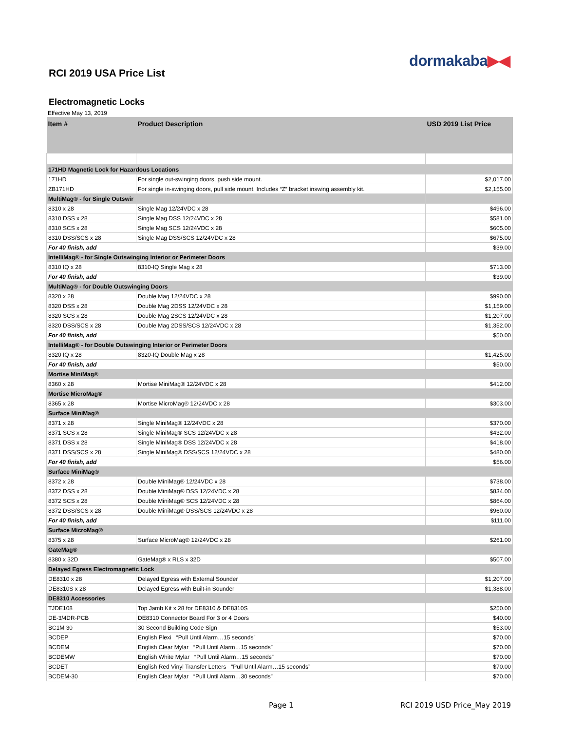dormakaba▶◀
RCI 2019 USA Price List
Electromagnetic Locks
Effective May 13, 2019
| Item # | Product Description | USD 2019 List Price |
| --- | --- | --- |
| 171HD Magnetic Lock for Hazardous Locations | | |
| 171HD | For single out-swinging doors, push side mount. | $2,017.00 |
| ZB171HD | For single in-swinging doors, pull side mount. Includes “Z” bracket inswing assembly kit. | $2,155.00 |
| MultiMag® - for Single Outswir | | |
| 8310 x 28 | Single Mag 12/24VDC x 28 | $496.00 |
| 8310 DSS x 28 | Single Mag DSS 12/24VDC x 28 | $581.00 |
| 8310 SCS x 28 | Single Mag SCS 12/24VDC x 28 | $605.00 |
| 8310 DSS/SCS x 28 | Single Mag DSS/SCS 12/24VDC x 28 | $675.00 |
| For 40 finish, add | | $39.00 |
| IntelliMag® - for Single Outswinging Interior or Perimeter Doors | | |
| 8310 IQ x 28 | 8310-IQ Single Mag x 28 | $713.00 |
| For 40 finish, add | | $39.00 |
| MultiMag® - for Double Outswinging Doors | | |
| 8320 x 28 | Double Mag 12/24VDC x 28 | $990.00 |
| 8320 DSS x 28 | Double Mag 2DSS 12/24VDC x 28 | $1,159.00 |
| 8320 SCS x 28 | Double Mag 2SCS 12/24VDC x 28 | $1,207.00 |
| 8320 DSS/SCS x 28 | Double Mag 2DSS/SCS 12/24VDC x 28 | $1,352.00 |
| For 40 finish, add | | $50.00 |
| IntelliMag® - for Double Outswinging Interior or Perimeter Doors | | |
| 8320 IQ x 28 | 8320-IQ Double Mag x 28 | $1,425.00 |
| For 40 finish, add | | $50.00 |
| Mortise MiniMag® | | |
| 8360 x 28 | Mortise MiniMag® 12/24VDC x 28 | $412.00 |
| Mortise MicroMag® | | |
| 8365 x 28 | Mortise MicroMag® 12/24VDC x 28 | $303.00 |
| Surface MiniMag® | | |
| 8371 x 28 | Single MiniMag® 12/24VDC x 28 | $370.00 |
| 8371 SCS x 28 | Single MiniMag® SCS 12/24VDC x 28 | $432.00 |
| 8371 DSS x 28 | Single MiniMag® DSS 12/24VDC x 28 | $418.00 |
| 8371 DSS/SCS x 28 | Single MiniMag® DSS/SCS 12/24VDC x 28 | $480.00 |
| For 40 finish, add | | $56.00 |
| Surface MiniMag® | | |
| 8372 x 28 | Double MiniMag® 12/24VDC x 28 | $738.00 |
| 8372 DSS x 28 | Double MiniMag® DSS 12/24VDC x 28 | $834.00 |
| 8372 SCS x 28 | Double MiniMag® SCS 12/24VDC x 28 | $864.00 |
| 8372 DSS/SCS x 28 | Double MiniMag® DSS/SCS 12/24VDC x 28 | $960.00 |
| For 40 finish, add | | $111.00 |
| Surface MicroMag® | | |
| 8375 x 28 | Surface MicroMag® 12/24VDC x 28 | $261.00 |
| GateMag® | | |
| 8380 x 32D | GateMag® x RLS x 32D | $507.00 |
| Delayed Egress Electromagnetic Lock | | |
| DE8310 x 28 | Delayed Egress with External Sounder | $1,207.00 |
| DE8310S x 28 | Delayed Egress with Built-in Sounder | $1,388.00 |
| DE8310 Accessories | | |
| TJDE108 | Top Jamb Kit x 28 for DE8310 & DE8310S | $250.00 |
| DE-3/4DR-PCB | DE8310 Connector Board For 3 or 4 Doors | $40.00 |
| BC1M 30 | 30 Second Building Code Sign | $53.00 |
| BCDEP | English Plexi “Pull Until Alarm…15 seconds” | $70.00 |
| BCDEM | English Clear Mylar “Pull Until Alarm…15 seconds” | $70.00 |
| BCDEMW | English White Mylar “Pull Until Alarm…15 seconds” | $70.00 |
| BCDET | English Red Vinyl Transfer Letters “Pull Until Alarm…15 seconds” | $70.00 |
| BCDEM-30 | English Clear Mylar “Pull Until Alarm…30 seconds” | $70.00 |
Page 1 RCI 2019 USD Price_May 2019